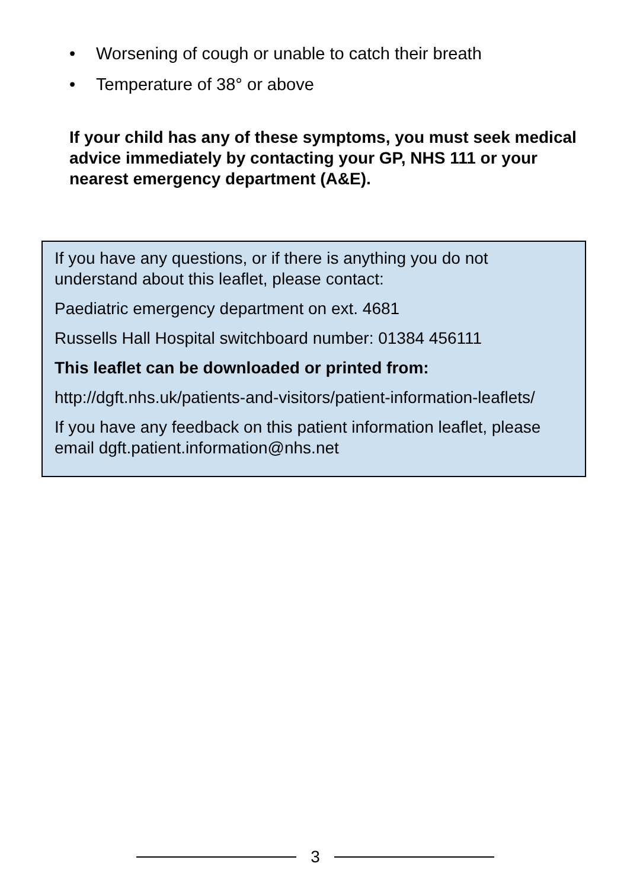• Worsening of cough or unable to catch their breath
• Temperature of 38° or above
If your child has any of these symptoms, you must seek medical advice immediately by contacting your GP, NHS 111 or your nearest emergency department (A&E).
If you have any questions, or if there is anything you do not understand about this leaflet, please contact:
Paediatric emergency department on ext. 4681
Russells Hall Hospital switchboard number: 01384 456111
This leaflet can be downloaded or printed from:
http://dgft.nhs.uk/patients-and-visitors/patient-information-leaflets/
If you have any feedback on this patient information leaflet, please email dgft.patient.information@nhs.net
3